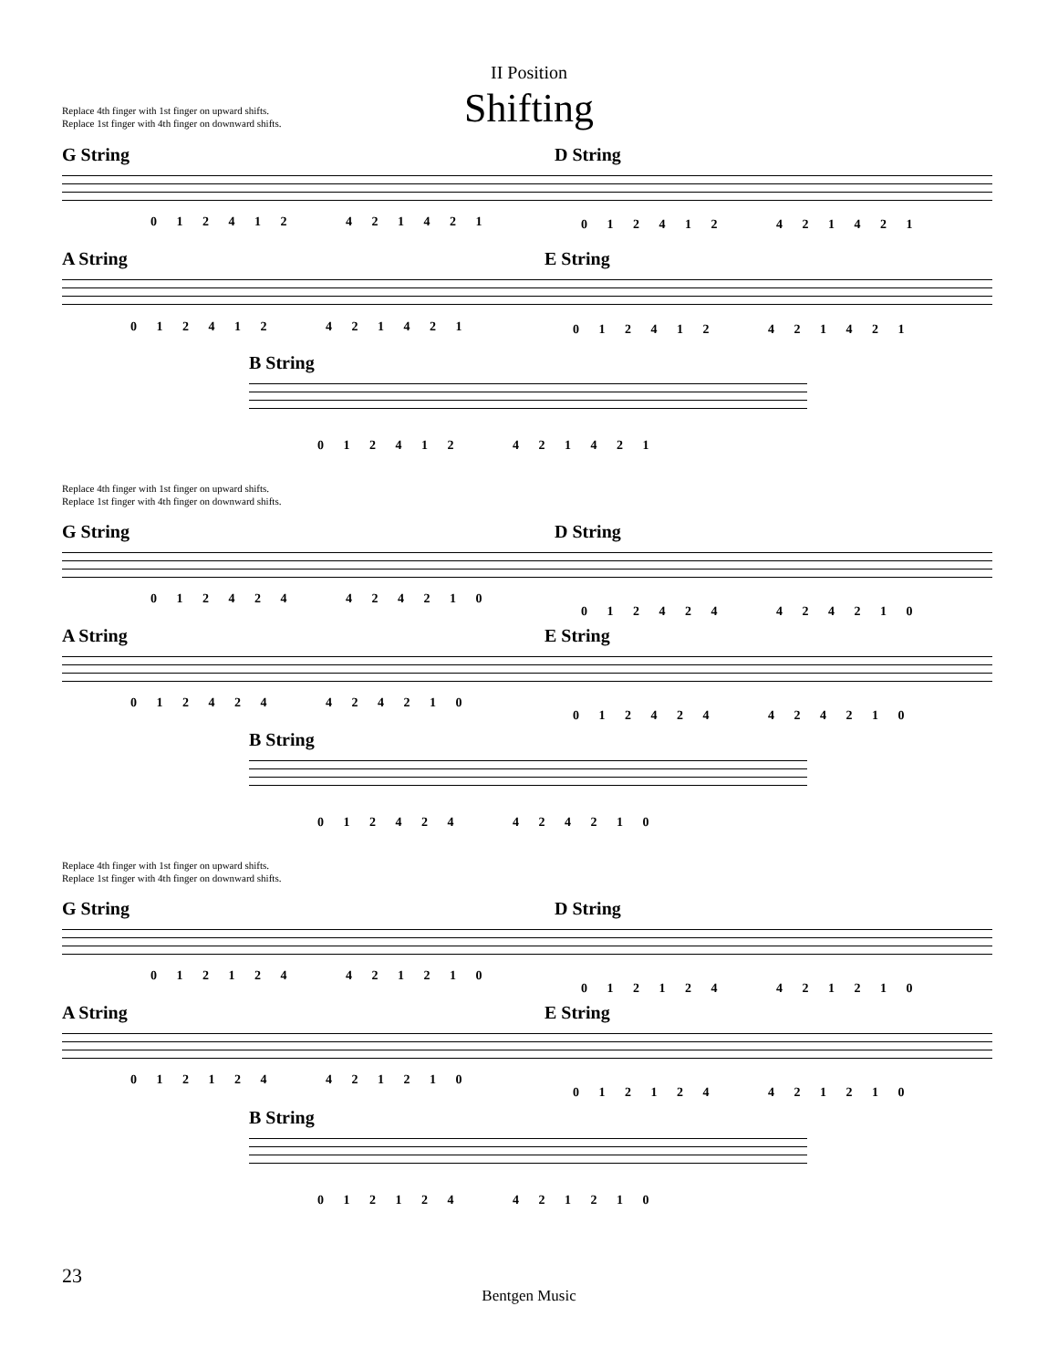II Position
Shifting
Replace 4th finger with 1st finger on upward shifts.
Replace 1st finger with 4th finger on downward shifts.
G String D String
0 1 2 4 1 2 4 2 1 4 2 1
0 1 2 4 1 2 4 2 1 4 2 1
A String E String
0 1 2 4 1 2 4 2 1 4 2 1
0 1 2 4 1 2 4 2 1 4 2 1
B String
0 1 2 4 1 2 4 2 1 4 2 1
Replace 4th finger with 1st finger on upward shifts.
Replace 1st finger with 4th finger on downward shifts.
G String D String
0 1 2 4 2 4 4 2 4 2 1 0
0 1 2 4 2 4 4 2 4 2 1 0
A String E String
0 1 2 4 2 4 4 2 4 2 1 0
0 1 2 4 2 4 4 2 4 2 1 0
B String
0 1 2 4 2 4 4 2 4 2 1 0
Replace 4th finger with 1st finger on upward shifts.
Replace 1st finger with 4th finger on downward shifts.
G String D String
0 1 2 1 2 4 4 2 1 2 1 0
0 1 2 1 2 4 4 2 1 2 1 0
A String E String
0 1 2 1 2 4 4 2 1 2 1 0
0 1 2 1 2 4 4 2 1 2 1 0
B String
0 1 2 1 2 4 4 2 1 2 1 0
23
Bentgen Music